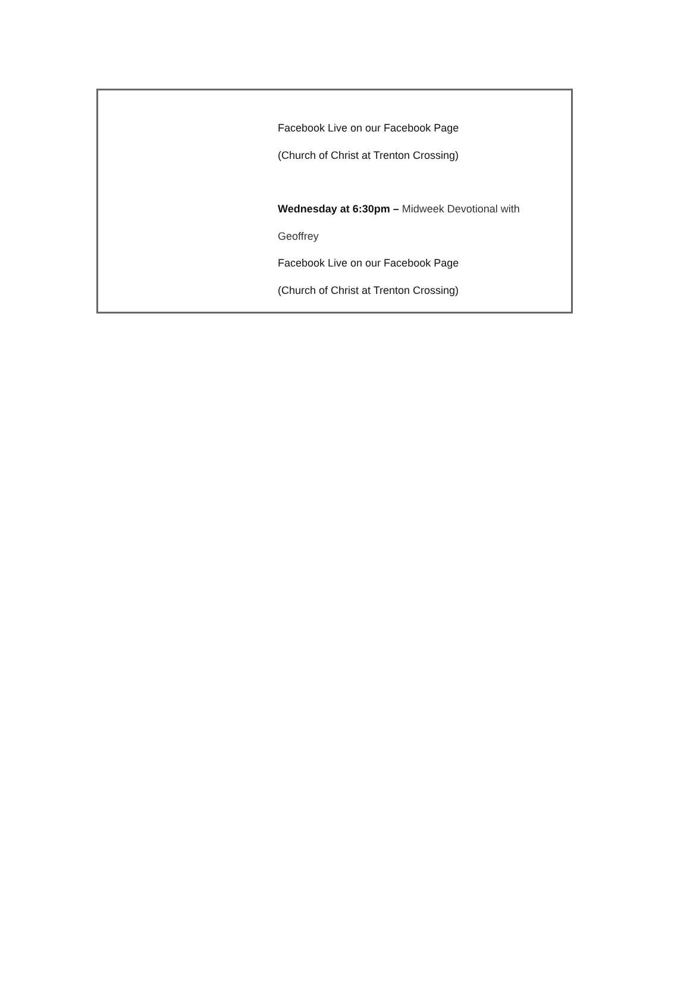Facebook Live on our Facebook Page
(Church of Christ at Trenton Crossing)
Wednesday at 6:30pm – Midweek Devotional with
Geoffrey
Facebook Live on our Facebook Page
(Church of Christ at Trenton Crossing)